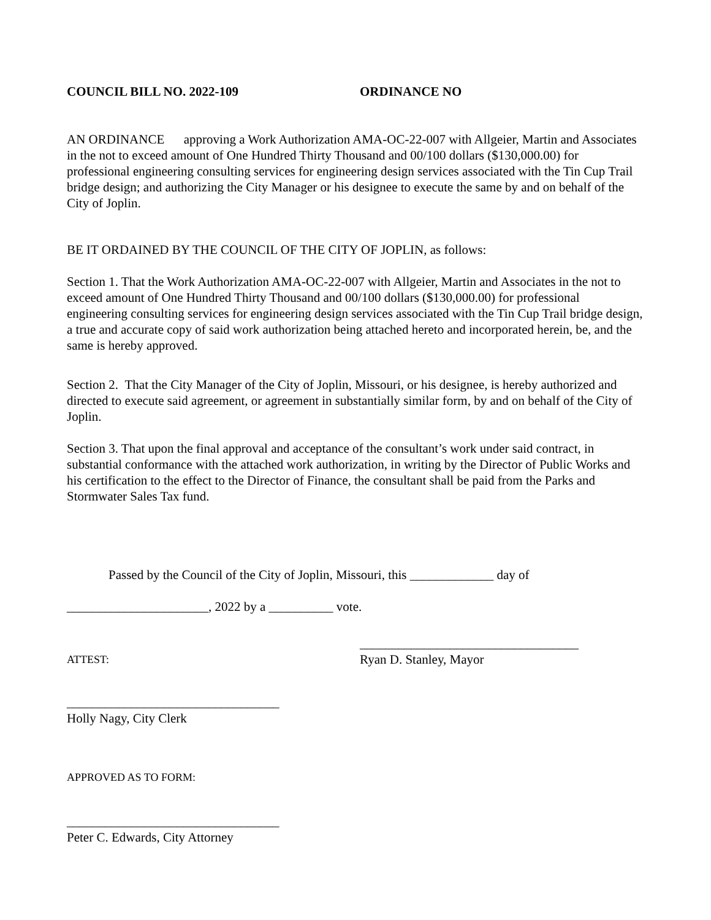COUNCIL BILL NO. 2022-109 ORDINANCE NO
AN ORDINANCE approving a Work Authorization AMA-OC-22-007 with Allgeier, Martin and Associates in the not to exceed amount of One Hundred Thirty Thousand and 00/100 dollars ($130,000.00) for professional engineering consulting services for engineering design services associated with the Tin Cup Trail bridge design; and authorizing the City Manager or his designee to execute the same by and on behalf of the City of Joplin.
BE IT ORDAINED BY THE COUNCIL OF THE CITY OF JOPLIN, as follows:
Section 1. That the Work Authorization AMA-OC-22-007 with Allgeier, Martin and Associates in the not to exceed amount of One Hundred Thirty Thousand and 00/100 dollars ($130,000.00) for professional engineering consulting services for engineering design services associated with the Tin Cup Trail bridge design, a true and accurate copy of said work authorization being attached hereto and incorporated herein, be, and the same is hereby approved.
Section 2. That the City Manager of the City of Joplin, Missouri, or his designee, is hereby authorized and directed to execute said agreement, or agreement in substantially similar form, by and on behalf of the City of Joplin.
Section 3. That upon the final approval and acceptance of the consultant’s work under said contract, in substantial conformance with the attached work authorization, in writing by the Director of Public Works and his certification to the effect to the Director of Finance, the consultant shall be paid from the Parks and Stormwater Sales Tax fund.
Passed by the Council of the City of Joplin, Missouri, this _____________ day of
______________________, 2022 by a __________ vote.
__________________________________
ATTEST:
Ryan D. Stanley, Mayor
_________________________________
Holly Nagy, City Clerk
APPROVED AS TO FORM:
_________________________________
Peter C. Edwards, City Attorney